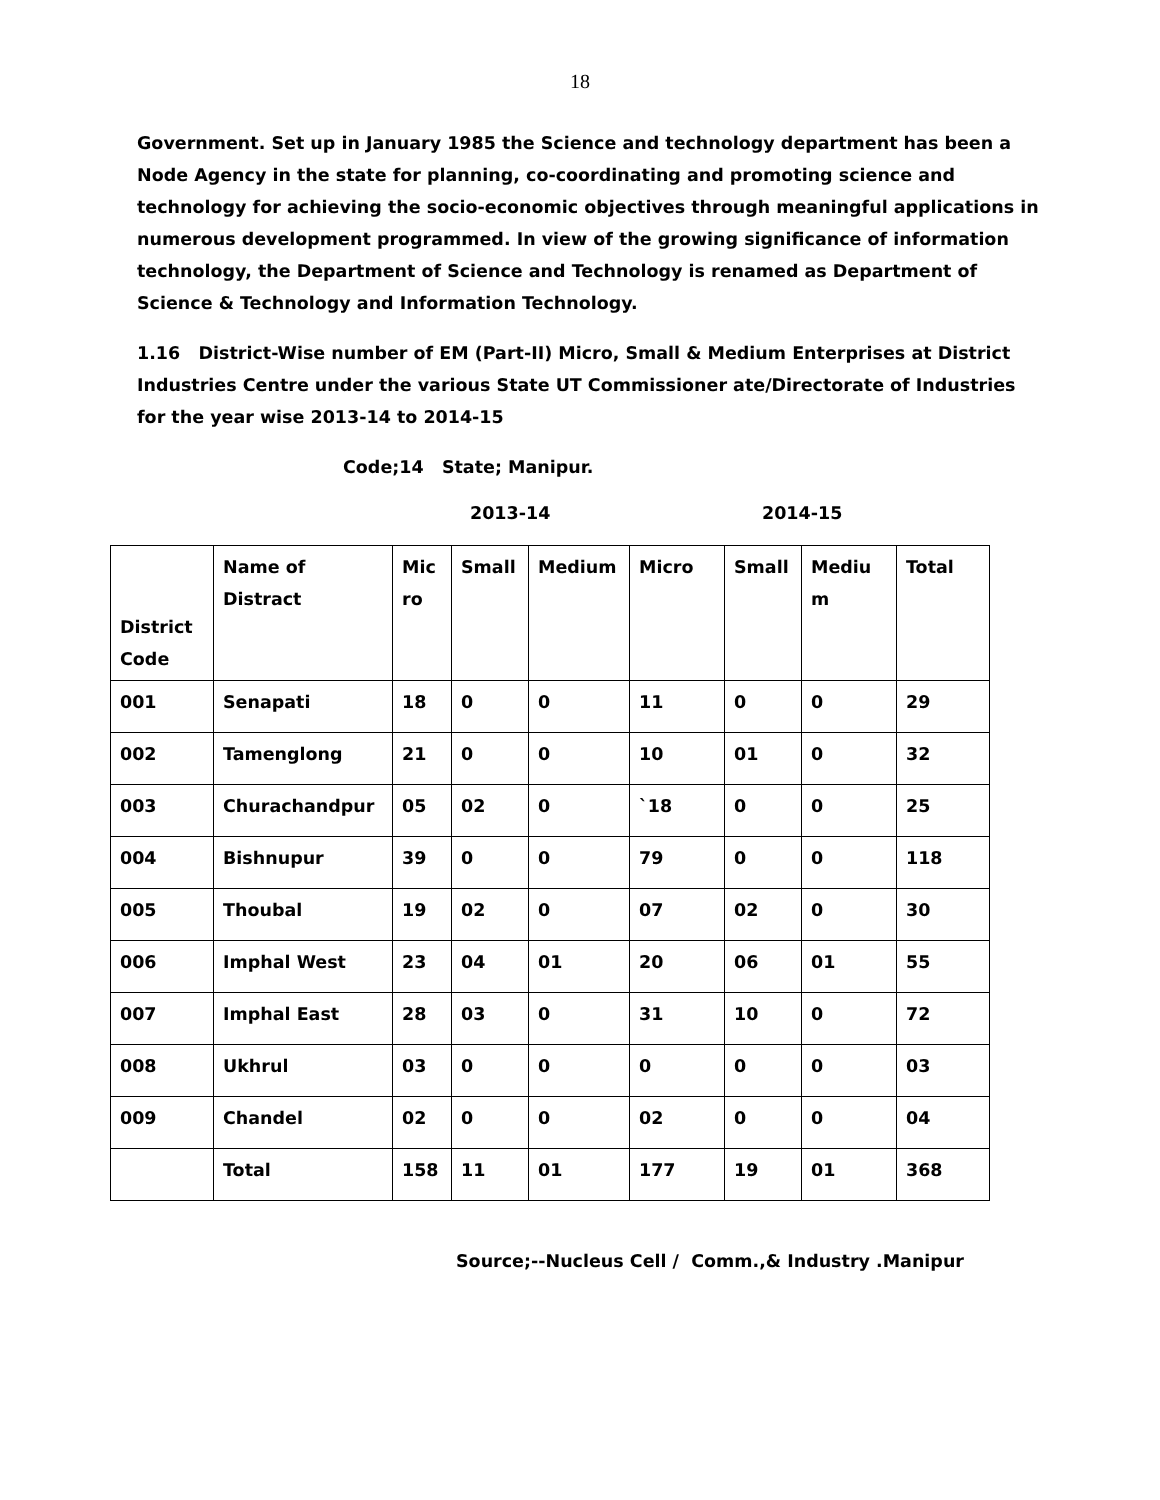18
Government. Set up in January 1985 the Science and technology department has been a Node Agency in the state for planning, co-coordinating and promoting science and technology for achieving the socio-economic objectives through meaningful applications in numerous development programmed. In view of the growing significance of information technology, the Department of Science and Technology is renamed as Department of Science & Technology and Information Technology.
1.16 District-Wise number of EM (Part-II) Micro, Small & Medium Enterprises at District Industries Centre under the various State UT Commissioner ate/Directorate of Industries for the year wise 2013-14 to 2014-15
Code;14 State; Manipur.
2013-14 2014-15
| District Code | Name of Distract | Mic ro | Small | Medium | Micro | Small | Mediu m | Total |
| 001 | Senapati | 18 | 0 | 0 | 11 | 0 | 0 | 29 |
| 002 | Tamenglong | 21 | 0 | 0 | 10 | 01 | 0 | 32 |
| 003 | Churachandpur | 05 | 02 | 0 | `18 | 0 | 0 | 25 |
| 004 | Bishnupur | 39 | 0 | 0 | 79 | 0 | 0 | 118 |
| 005 | Thoubal | 19 | 02 | 0 | 07 | 02 | 0 | 30 |
| 006 | Imphal West | 23 | 04 | 01 | 20 | 06 | 01 | 55 |
| 007 | Imphal East | 28 | 03 | 0 | 31 | 10 | 0 | 72 |
| 008 | Ukhrul | 03 | 0 | 0 | 0 | 0 | 0 | 03 |
| 009 | Chandel | 02 | 0 | 0 | 02 | 0 | 0 | 04 |
| | Total | 158 | 11 | 01 | 177 | 19 | 01 | 368 |
Source;--Nucleus Cell / Comm.,& Industry .Manipur